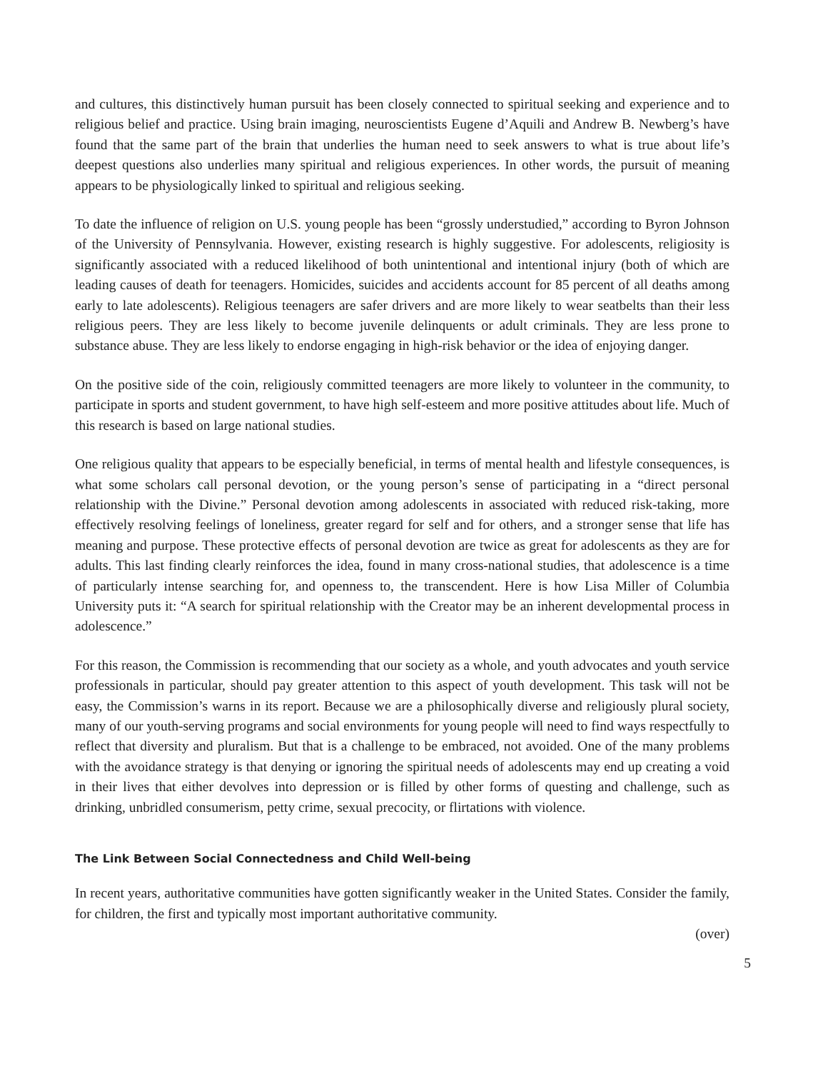and cultures, this distinctively human pursuit has been closely connected to spiritual seeking and experience and to religious belief and practice. Using brain imaging, neuroscientists Eugene d’Aquili and Andrew B. Newberg’s have found that the same part of the brain that underlies the human need to seek answers to what is true about life’s deepest questions also underlies many spiritual and religious experiences. In other words, the pursuit of meaning appears to be physiologically linked to spiritual and religious seeking.
To date the influence of religion on U.S. young people has been “grossly understudied,” according to Byron Johnson of the University of Pennsylvania. However, existing research is highly suggestive. For adolescents, religiosity is significantly associated with a reduced likelihood of both unintentional and intentional injury (both of which are leading causes of death for teenagers. Homicides, suicides and accidents account for 85 percent of all deaths among early to late adolescents). Religious teenagers are safer drivers and are more likely to wear seatbelts than their less religious peers. They are less likely to become juvenile delinquents or adult criminals. They are less prone to substance abuse. They are less likely to endorse engaging in high-risk behavior or the idea of enjoying danger.
On the positive side of the coin, religiously committed teenagers are more likely to volunteer in the community, to participate in sports and student government, to have high self-esteem and more positive attitudes about life. Much of this research is based on large national studies.
One religious quality that appears to be especially beneficial, in terms of mental health and lifestyle consequences, is what some scholars call personal devotion, or the young person’s sense of participating in a “direct personal relationship with the Divine.” Personal devotion among adolescents in associated with reduced risk-taking, more effectively resolving feelings of loneliness, greater regard for self and for others, and a stronger sense that life has meaning and purpose. These protective effects of personal devotion are twice as great for adolescents as they are for adults. This last finding clearly reinforces the idea, found in many cross-national studies, that adolescence is a time of particularly intense searching for, and openness to, the transcendent. Here is how Lisa Miller of Columbia University puts it: “A search for spiritual relationship with the Creator may be an inherent developmental process in adolescence.”
For this reason, the Commission is recommending that our society as a whole, and youth advocates and youth service professionals in particular, should pay greater attention to this aspect of youth development. This task will not be easy, the Commission’s warns in its report. Because we are a philosophically diverse and religiously plural society, many of our youth-serving programs and social environments for young people will need to find ways respectfully to reflect that diversity and pluralism. But that is a challenge to be embraced, not avoided. One of the many problems with the avoidance strategy is that denying or ignoring the spiritual needs of adolescents may end up creating a void in their lives that either devolves into depression or is filled by other forms of questing and challenge, such as drinking, unbridled consumerism, petty crime, sexual precocity, or flirtations with violence.
The Link Between Social Connectedness and Child Well-being
In recent years, authoritative communities have gotten significantly weaker in the United States. Consider the family, for children, the first and typically most important authoritative community.
(over)
5